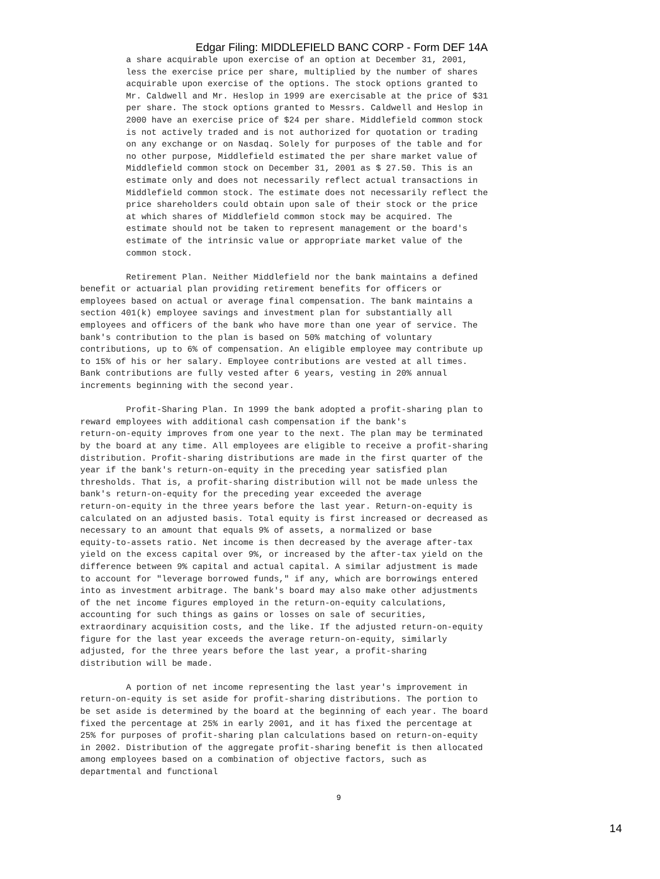Edgar Filing: MIDDLEFIELD BANC CORP - Form DEF 14A
         a share acquirable upon exercise of an option at December 31, 2001,
         less the exercise price per share, multiplied by the number of shares
         acquirable upon exercise of the options. The stock options granted to
         Mr. Caldwell and Mr. Heslop in 1999 are exercisable at the price of $31
         per share. The stock options granted to Messrs. Caldwell and Heslop in
         2000 have an exercise price of $24 per share. Middlefield common stock
         is not actively traded and is not authorized for quotation or trading
         on any exchange or on Nasdaq. Solely for purposes of the table and for
         no other purpose, Middlefield estimated the per share market value of
         Middlefield common stock on December 31, 2001 as $ 27.50. This is an
         estimate only and does not necessarily reflect actual transactions in
         Middlefield common stock. The estimate does not necessarily reflect the
         price shareholders could obtain upon sale of their stock or the price
         at which shares of Middlefield common stock may be acquired. The
         estimate should not be taken to represent management or the board's
         estimate of the intrinsic value or appropriate market value of the
         common stock.

         Retirement Plan. Neither Middlefield nor the bank maintains a defined
benefit or actuarial plan providing retirement benefits for officers or
employees based on actual or average final compensation. The bank maintains a
section 401(k) employee savings and investment plan for substantially all
employees and officers of the bank who have more than one year of service. The
bank's contribution to the plan is based on 50% matching of voluntary
contributions, up to 6% of compensation. An eligible employee may contribute up
to 15% of his or her salary. Employee contributions are vested at all times.
Bank contributions are fully vested after 6 years, vesting in 20% annual
increments beginning with the second year.

         Profit-Sharing Plan. In 1999 the bank adopted a profit-sharing plan to
reward employees with additional cash compensation if the bank's
return-on-equity improves from one year to the next. The plan may be terminated
by the board at any time. All employees are eligible to receive a profit-sharing
distribution. Profit-sharing distributions are made in the first quarter of the
year if the bank's return-on-equity in the preceding year satisfied plan
thresholds. That is, a profit-sharing distribution will not be made unless the
bank's return-on-equity for the preceding year exceeded the average
return-on-equity in the three years before the last year. Return-on-equity is
calculated on an adjusted basis. Total equity is first increased or decreased as
necessary to an amount that equals 9% of assets, a normalized or base
equity-to-assets ratio. Net income is then decreased by the average after-tax
yield on the excess capital over 9%, or increased by the after-tax yield on the
difference between 9% capital and actual capital. A similar adjustment is made
to account for "leverage borrowed funds," if any, which are borrowings entered
into as investment arbitrage. The bank's board may also make other adjustments
of the net income figures employed in the return-on-equity calculations,
accounting for such things as gains or losses on sale of securities,
extraordinary acquisition costs, and the like. If the adjusted return-on-equity
figure for the last year exceeds the average return-on-equity, similarly
adjusted, for the three years before the last year, a profit-sharing
distribution will be made.

         A portion of net income representing the last year's improvement in
return-on-equity is set aside for profit-sharing distributions. The portion to
be set aside is determined by the board at the beginning of each year. The board
fixed the percentage at 25% in early 2001, and it has fixed the percentage at
25% for purposes of profit-sharing plan calculations based on return-on-equity
in 2002. Distribution of the aggregate profit-sharing benefit is then allocated
among employees based on a combination of objective factors, such as
departmental and functional
9
14